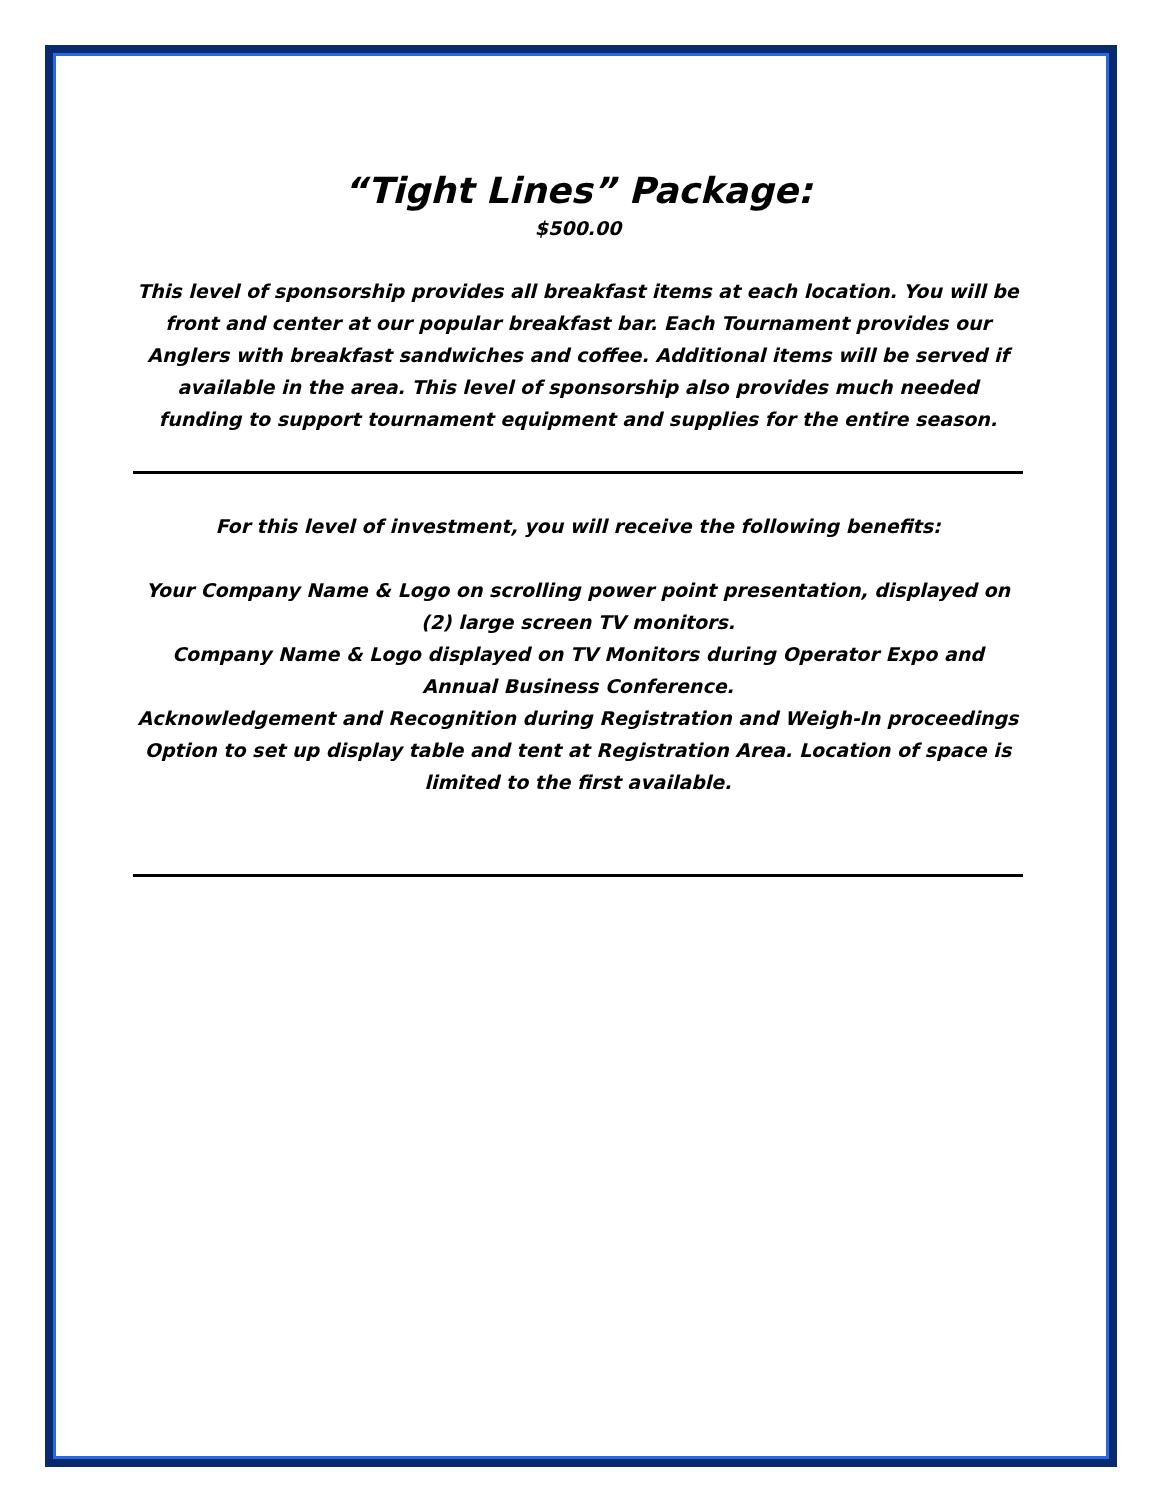“Tight Lines” Package:
$500.00
This level of sponsorship provides all breakfast items at each location. You will be front and center at our popular breakfast bar. Each Tournament provides our Anglers with breakfast sandwiches and coffee. Additional items will be served if available in the area. This level of sponsorship also provides much needed funding to support tournament equipment and supplies for the entire season.
For this level of investment, you will receive the following benefits:
Your Company Name & Logo on scrolling power point presentation, displayed on (2) large screen TV monitors.
Company Name & Logo displayed on TV Monitors during Operator Expo and Annual Business Conference.
Acknowledgement and Recognition during Registration and Weigh-In proceedings
Option to set up display table and tent at Registration Area. Location of space is limited to the first available.